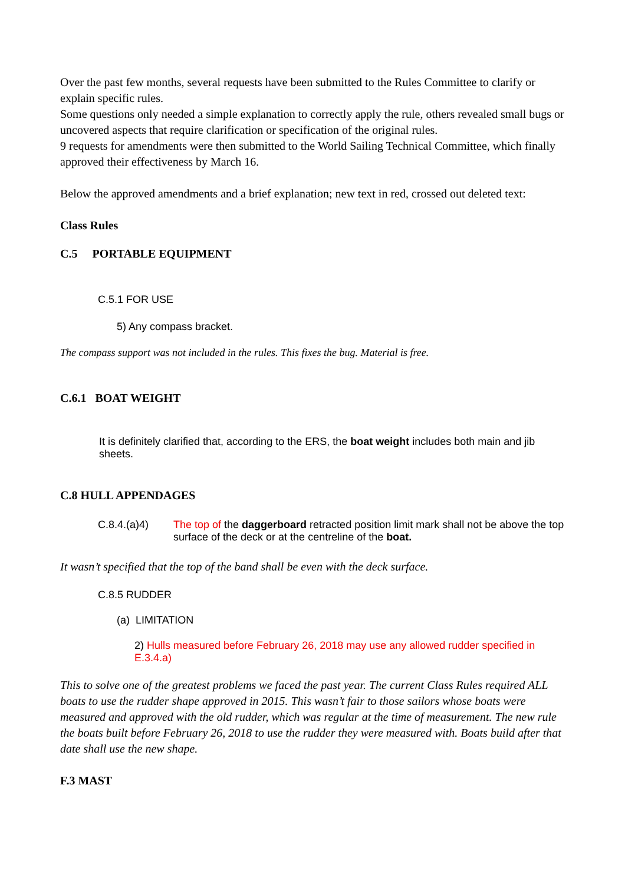Over the past few months, several requests have been submitted to the Rules Committee to clarify or explain specific rules.
Some questions only needed a simple explanation to correctly apply the rule, others revealed small bugs or uncovered aspects that require clarification or specification of the original rules.
9 requests for amendments were then submitted to the World Sailing Technical Committee, which finally approved their effectiveness by March 16.
Below the approved amendments and a brief explanation; new text in red, crossed out deleted text:
Class Rules
C.5 PORTABLE EQUIPMENT
C.5.1 FOR USE
5) Any compass bracket.
The compass support was not included in the rules. This fixes the bug. Material is free.
C.6.1 BOAT WEIGHT
It is definitely clarified that, according to the ERS, the boat weight includes both main and jib sheets.
C.8 HULL APPENDAGES
C.8.4.(a)4) The top of the daggerboard retracted position limit mark shall not be above the top surface of the deck or at the centreline of the boat.
It wasn’t specified that the top of the band shall be even with the deck surface.
C.8.5 RUDDER
(a) LIMITATION
2) Hulls measured before February 26, 2018 may use any allowed rudder specified in E.3.4.a)
This to solve one of the greatest problems we faced the past year. The current Class Rules required ALL boats to use the rudder shape approved in 2015. This wasn’t fair to those sailors whose boats were measured and approved with the old rudder, which was regular at the time of measurement. The new rule the boats built before February 26, 2018 to use the rudder they were measured with. Boats build after that date shall use the new shape.
F.3 MAST